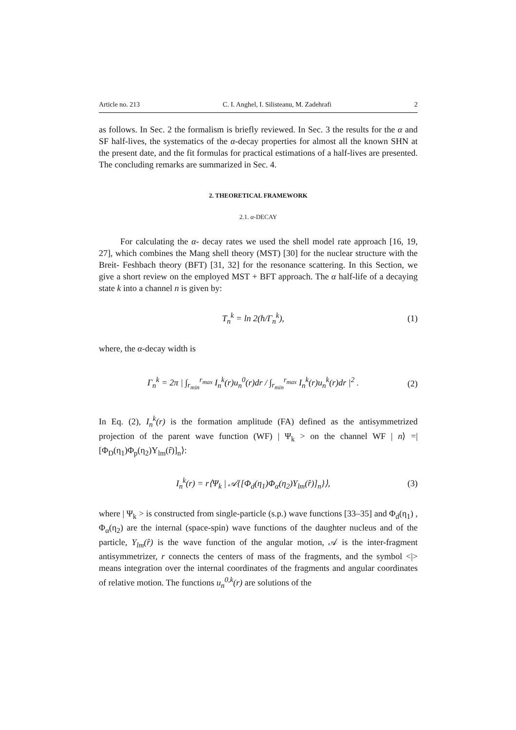Article no. 213 C. I. Anghel, I. Silisteanu, M. Zadehrafi 2
as follows. In Sec. 2 the formalism is briefly reviewed. In Sec. 3 the results for the α and SF half-lives, the systematics of the α-decay properties for almost all the known SHN at the present date, and the fit formulas for practical estimations of a half-lives are presented. The concluding remarks are summarized in Sec. 4.
2. THEORETICAL FRAMEWORK
2.1. α-DECAY
For calculating the α- decay rates we used the shell model rate approach [16, 19, 27], which combines the Mang shell theory (MST) [30] for the nuclear structure with the Breit- Feshbach theory (BFT) [31, 32] for the resonance scattering. In this Section, we give a short review on the employed MST + BFT approach. The α half-life of a decaying state k into a channel n is given by:
T<sub>n</sub><sup>k</sup> = ln 2(ħ/Γ<sub>n</sub><sup>k</sup>), (1)
where, the α-decay width is
Γ<sub>n</sub><sup>k</sup> = 2π | ∫<sub>r<sub>min</sub></sub><sup>r<sub>max</sub></sup> I<sub>n</sub><sup>k</sup>(r)u<sub>n</sub><sup>0</sup>(r)dr / ∫<sub>r<sub>min</sub></sub><sup>r<sub>max</sub></sup> I<sub>n</sub><sup>k</sup>(r)u<sub>n</sub><sup>k</sup>(r)dr |<sup>2</sup> . (2)
In Eq. (2), I<sub>n</sub><sup>k</sup>(r) is the formation amplitude (FA) defined as the antisymmetrized projection of the parent wave function (WF) | Ψ<sub>k</sub> > on the channel WF | n⟩ =| [Φ<sub>D</sub>(η<sub>1</sub>)Φ<sub>p</sub>(η<sub>2</sub>)Y<sub>lm</sub>(r̂)]<sub>n</sub>⟩:
I<sub>n</sub><sup>k</sup>(r) = r⟨Ψ<sub>k</sub> | 𝒜{[Φ<sub>d</sub>(η<sub>1</sub>)Φ<sub>α</sub>(η<sub>2</sub>)Y<sub>lm</sub>(r̂)]<sub>n</sub>}⟩, (3)
where | Ψ<sub>k</sub> > is constructed from single-particle (s.p.) wave functions [33–35] and Φ<sub>d</sub>(η<sub>1</sub>) , Φ<sub>α</sub>(η<sub>2</sub>) are the internal (space-spin) wave functions of the daughter nucleus and of the particle, Y<sub>lm</sub>(r̂) is the wave function of the angular motion, 𝒜 is the inter-fragment antisymmetrizer, r connects the centers of mass of the fragments, and the symbol <|> means integration over the internal coordinates of the fragments and angular coordinates of relative motion. The functions u<sub>n</sub><sup>0,k</sup>(r) are solutions of the